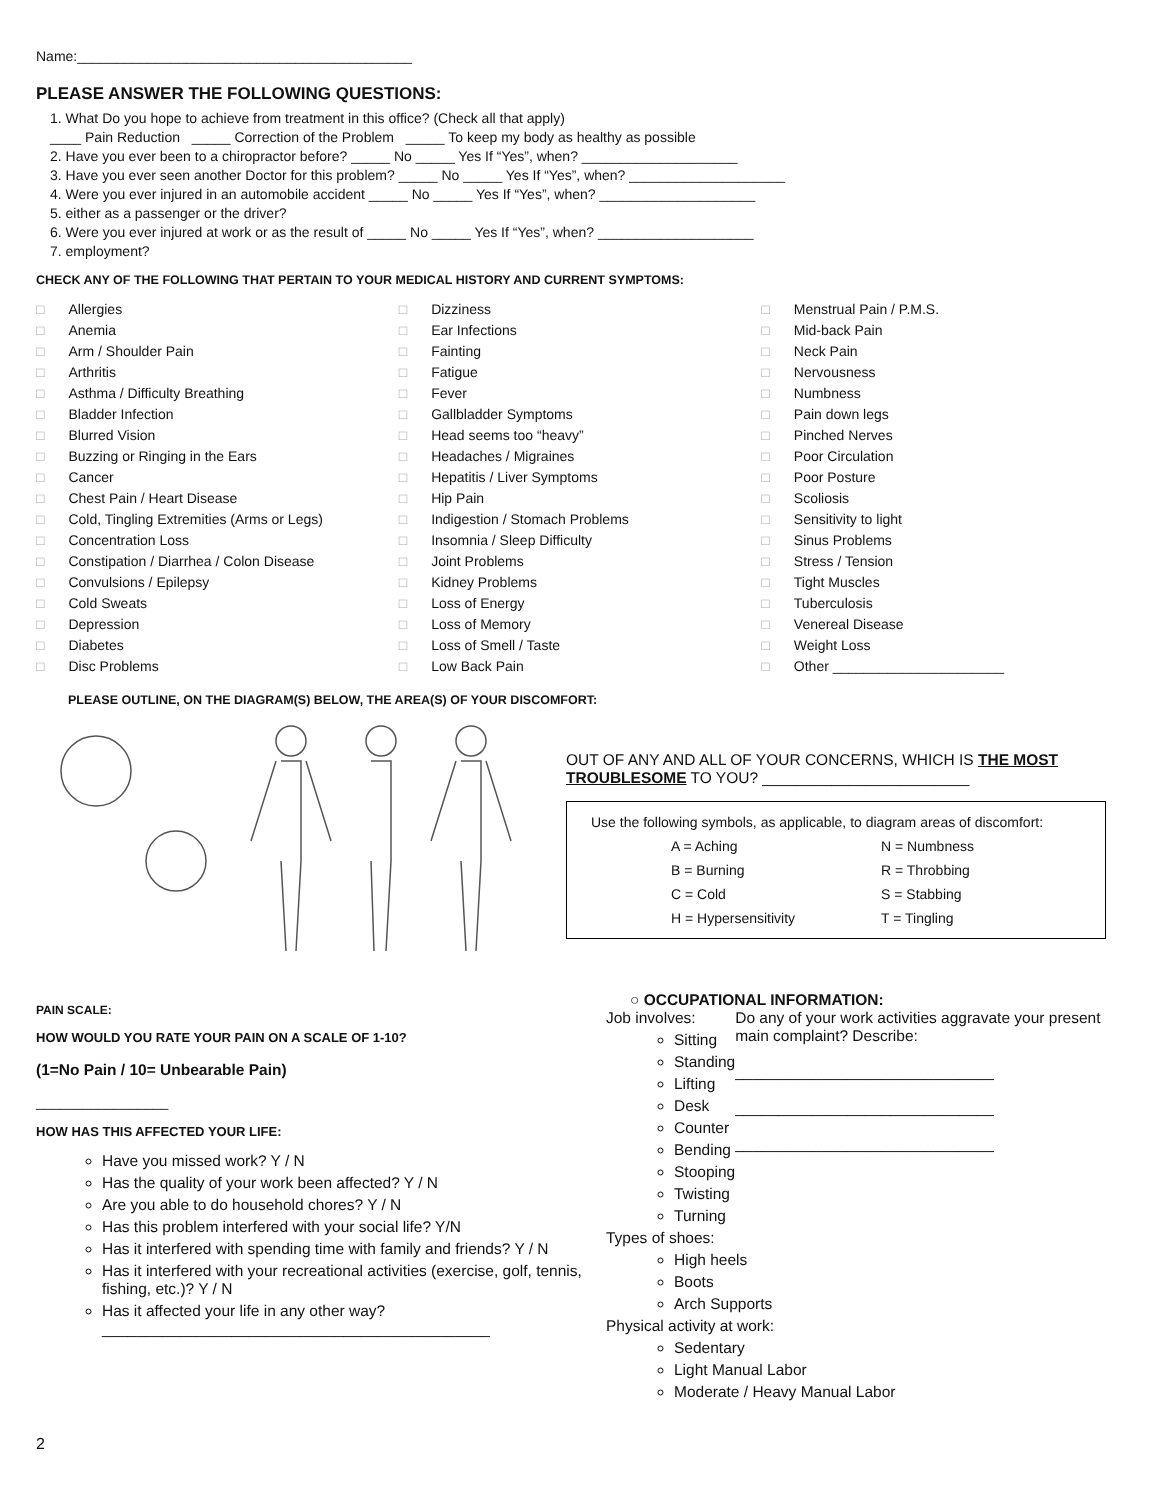Name:___________________________________________
PLEASE ANSWER THE FOLLOWING QUESTIONS:
1. What Do you hope to achieve from treatment in this office? (Check all that apply)
____ Pain Reduction _____ Correction of the Problem _____ To keep my body as healthy as possible
2. Have you ever been to a chiropractor before? _____ No _____ Yes If “Yes”, when? ____________________
3. Have you ever seen another Doctor for this problem? _____ No _____ Yes If “Yes”, when? ____________________
4. Were you ever injured in an automobile accident _____ No _____ Yes If “Yes”, when? ____________________
5. either as a passenger or the driver?
6. Were you ever injured at work or as the result of _____ No _____ Yes If “Yes”, when? ____________________
7. employment?
CHECK ANY OF THE FOLLOWING THAT PERTAIN TO YOUR MEDICAL HISTORY AND CURRENT SYMPTOMS:
□ Allergies
□ Anemia
□ Arm / Shoulder Pain
□ Arthritis
□ Asthma / Difficulty Breathing
□ Bladder Infection
□ Blurred Vision
□ Buzzing or Ringing in the Ears
□ Cancer
□ Chest Pain / Heart Disease
□ Cold, Tingling Extremities (Arms or Legs)
□ Concentration Loss
□ Constipation / Diarrhea / Colon Disease
□ Convulsions / Epilepsy
□ Cold Sweats
□ Depression
□ Diabetes
□ Disc Problems
□ Dizziness
□ Ear Infections
□ Fainting
□ Fatigue
□ Fever
□ Gallbladder Symptoms
□ Head seems too “heavy”
□ Headaches / Migraines
□ Hepatitis / Liver Symptoms
□ Hip Pain
□ Indigestion / Stomach Problems
□ Insomnia / Sleep Difficulty
□ Joint Problems
□ Kidney Problems
□ Loss of Energy
□ Loss of Memory
□ Loss of Smell / Taste
□ Low Back Pain
□ Menstrual Pain / P.M.S.
□ Mid-back Pain
□ Neck Pain
□ Nervousness
□ Numbness
□ Pain down legs
□ Pinched Nerves
□ Poor Circulation
□ Poor Posture
□ Scoliosis
□ Sensitivity to light
□ Sinus Problems
□ Stress / Tension
□ Tight Muscles
□ Tuberculosis
□ Venereal Disease
□ Weight Loss
□ Other ______________________
PLEASE OUTLINE, ON THE DIAGRAM(S) BELOW, THE AREA(S) OF YOUR DISCOMFORT:
OUT OF ANY AND ALL OF YOUR CONCERNS, WHICH IS THE MOST TROUBLESOME TO YOU? ________________________
Use the following symbols, as applicable, to diagram areas of discomfort:
A = Aching N = Numbness B = Burning R = Throbbing C = Cold S = Stabbing H = Hypersensitivity T = Tingling
PAIN SCALE:
HOW WOULD YOU RATE YOUR PAIN ON A SCALE OF 1-10?
(1=No Pain / 10= Unbearable Pain)
_________________
HOW HAS THIS AFFECTED YOUR LIFE:
Have you missed work? Y / N
Has the quality of your work been affected? Y / N
Are you able to do household chores? Y / N
Has this problem interfered with your social life? Y/N
Has it interfered with spending time with family and friends? Y / N
Has it interfered with your recreational activities (exercise, golf, tennis, fishing, etc.)? Y / N
Has it affected your life in any other way?
_____________________________________________
○ OCCUPATIONAL INFORMATION:
Job involves:
Sitting
Standing
Lifting
Desk
Counter
Bending
Stooping
Twisting
Turning
Do any of your work activities aggravate your present main complaint? Describe:
______________________________
______________________________
______________________________
Types of shoes:
High heels
Boots
Arch Supports
Physical activity at work:
Sedentary
Light Manual Labor
Moderate / Heavy Manual Labor
2